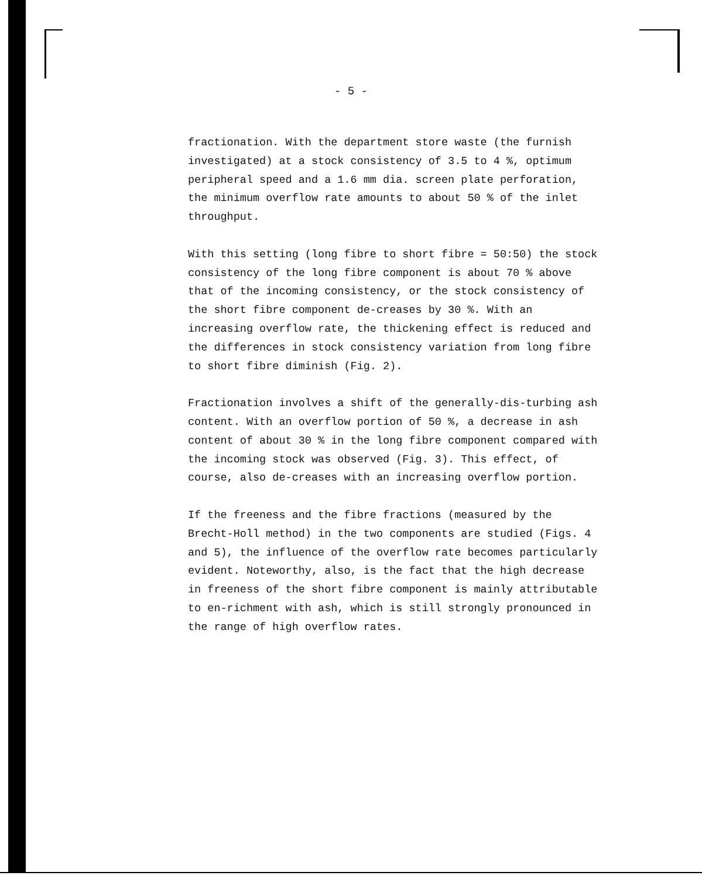- 5 -
fractionation. With the department store waste (the furnish investigated) at a stock consistency of 3.5 to 4 %, optimum peripheral speed and a 1.6 mm dia. screen plate perforation, the minimum overflow rate amounts to about 50 % of the inlet throughput.
With this setting (long fibre to short fibre = 50:50) the stock consistency of the long fibre component is about 70 % above that of the incoming consistency, or the stock consistency of the short fibre component de-creases by 30 %. With an increasing overflow rate, the thickening effect is reduced and the differences in stock consistency variation from long fibre to short fibre diminish (Fig. 2).
Fractionation involves a shift of the generally-dis-turbing ash content. With an overflow portion of 50 %, a decrease in ash content of about 30 % in the long fibre component compared with the incoming stock was observed (Fig. 3). This effect, of course, also de-creases with an increasing overflow portion.
If the freeness and the fibre fractions (measured by the Brecht-Holl method) in the two components are studied (Figs. 4 and 5), the influence of the overflow rate becomes particularly evident. Noteworthy, also, is the fact that the high decrease in freeness of the short fibre component is mainly attributable to en-richment with ash, which is still strongly pronounced in the range of high overflow rates.